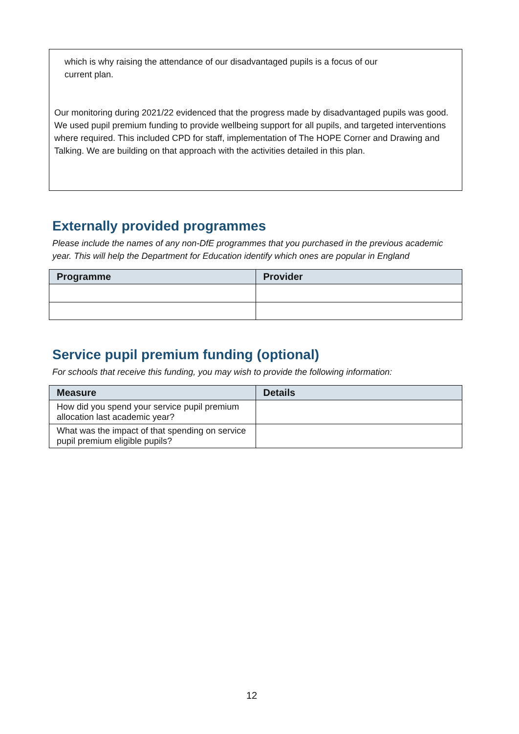which is why raising the attendance of our disadvantaged pupils is a focus of our
current plan.
Our monitoring during 2021/22 evidenced that the progress made by disadvantaged pupils was good. We used pupil premium funding to provide wellbeing support for all pupils, and targeted interventions where required. This included CPD for staff, implementation of The HOPE Corner and Drawing and Talking. We are building on that approach with the activities detailed in this plan.
Externally provided programmes
Please include the names of any non-DfE programmes that you purchased in the previous academic year. This will help the Department for Education identify which ones are popular in England
| Programme | Provider |
| --- | --- |
Service pupil premium funding (optional)
For schools that receive this funding, you may wish to provide the following information:
| Measure | Details |
| --- | --- |
| How did you spend your service pupil premium allocation last academic year? | |
| What was the impact of that spending on service pupil premium eligible pupils? | |
12